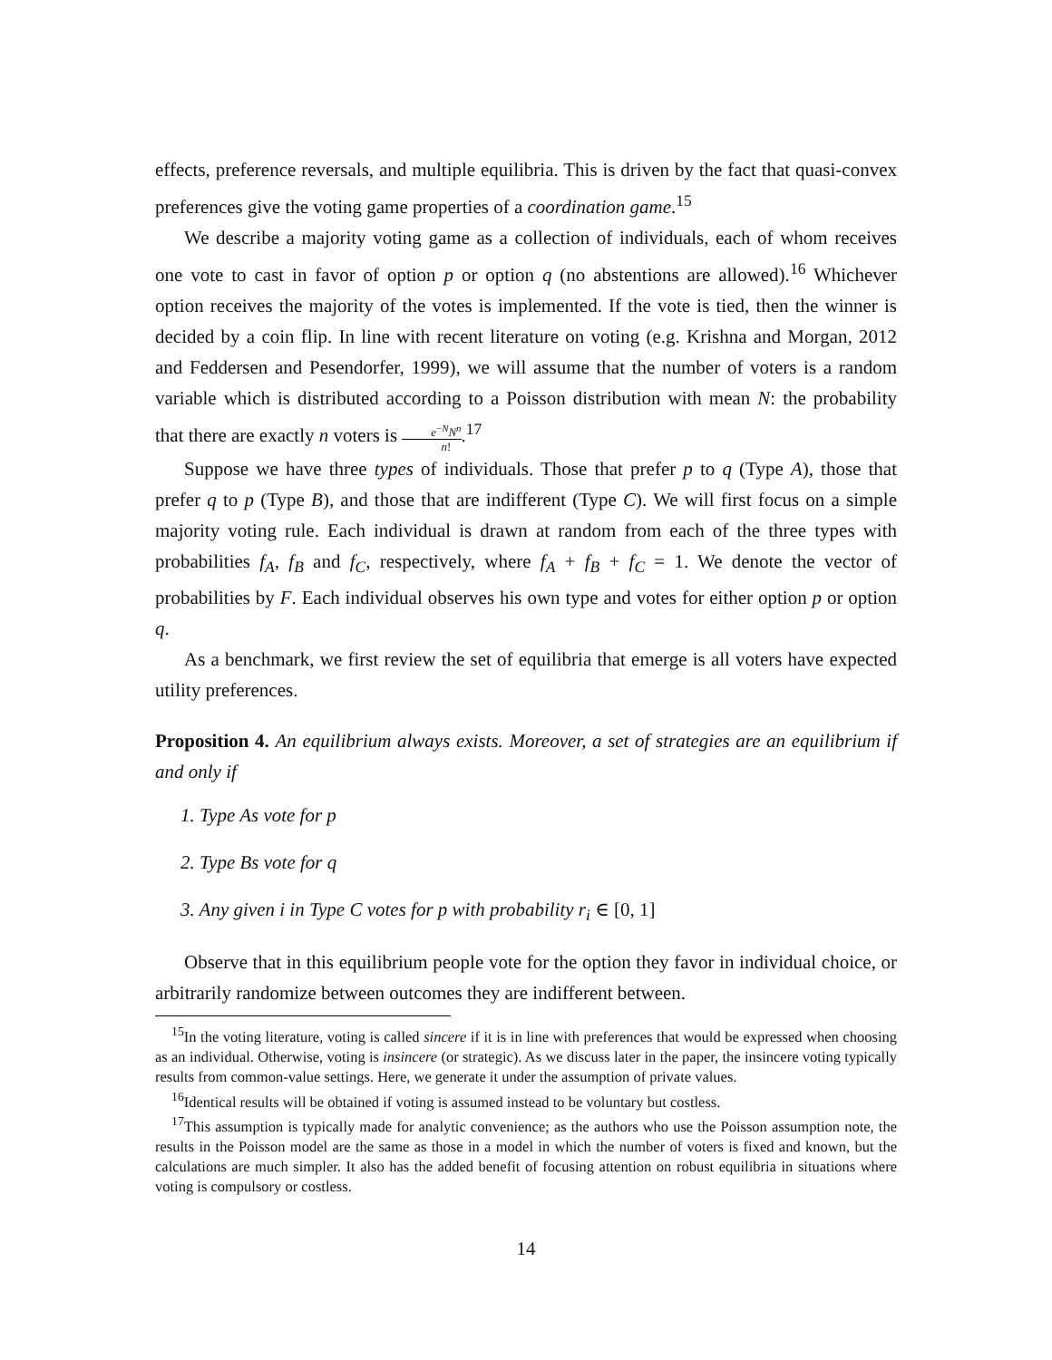effects, preference reversals, and multiple equilibria. This is driven by the fact that quasi-convex preferences give the voting game properties of a coordination game.<sup>15</sup>
We describe a majority voting game as a collection of individuals, each of whom receives one vote to cast in favor of option p or option q (no abstentions are allowed).<sup>16</sup> Whichever option receives the majority of the votes is implemented. If the vote is tied, then the winner is decided by a coin flip. In line with recent literature on voting (e.g. Krishna and Morgan, 2012 and Feddersen and Pesendorfer, 1999), we will assume that the number of voters is a random variable which is distributed according to a Poisson distribution with mean N: the probability that there are exactly n voters is e<sup>−N</sup>N<sup>n</sup> n!.<sup>17</sup>
Suppose we have three types of individuals. Those that prefer p to q (Type A), those that prefer q to p (Type B), and those that are indifferent (Type C). We will first focus on a simple majority voting rule. Each individual is drawn at random from each of the three types with probabilities f<sub>A</sub>, f<sub>B</sub> and f<sub>C</sub>, respectively, where f<sub>A</sub> + f<sub>B</sub> + f<sub>C</sub> = 1. We denote the vector of probabilities by F. Each individual observes his own type and votes for either option p or option q.
As a benchmark, we first review the set of equilibria that emerge is all voters have expected utility preferences.
Proposition 4. An equilibrium always exists. Moreover, a set of strategies are an equilibrium if and only if
1. Type As vote for p
2. Type Bs vote for q
3. Any given i in Type C votes for p with probability r<sub>i</sub> ∈ [0, 1]
Observe that in this equilibrium people vote for the option they favor in individual choice, or arbitrarily randomize between outcomes they are indifferent between.
<sup>15</sup> In the voting literature, voting is called sincere if it is in line with preferences that would be expressed when choosing as an individual. Otherwise, voting is insincere (or strategic). As we discuss later in the paper, the insincere voting typically results from common-value settings. Here, we generate it under the assumption of private values.
<sup>16</sup> Identical results will be obtained if voting is assumed instead to be voluntary but costless.
<sup>17</sup> This assumption is typically made for analytic convenience; as the authors who use the Poisson assumption note, the results in the Poisson model are the same as those in a model in which the number of voters is fixed and known, but the calculations are much simpler. It also has the added benefit of focusing attention on robust equilibria in situations where voting is compulsory or costless.
14